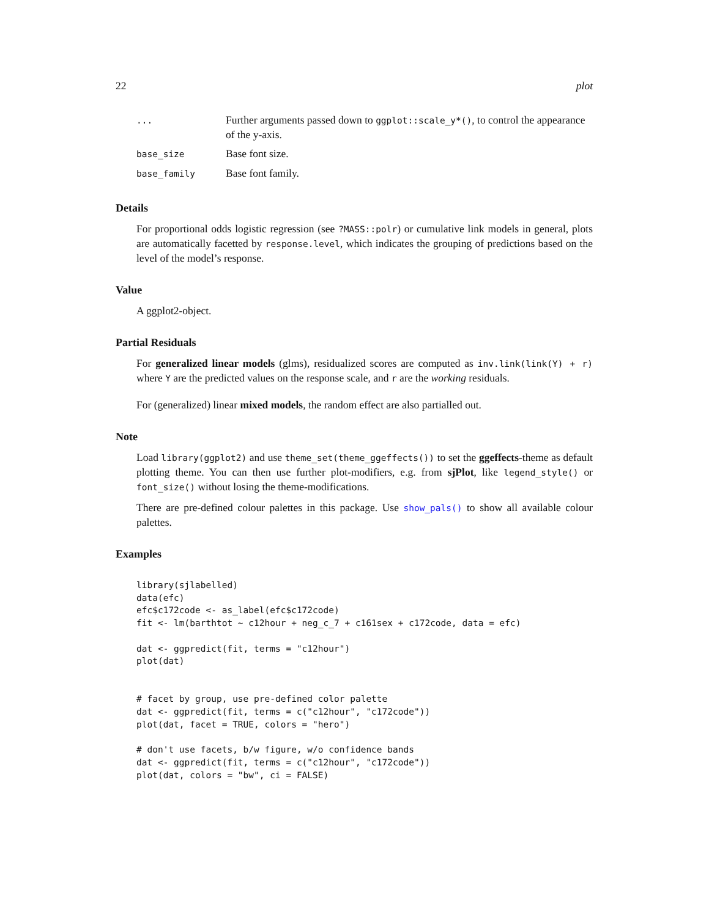22 plot
| ... | Further arguments passed down to ggplot::scale_y*() , to control the appearance of the y-axis. |
| base_size | Base font size. |
| base_family | Base font family. |
Details
For proportional odds logistic regression (see ?MASS::polr) or cumulative link models in general, plots are automatically facetted by response.level, which indicates the grouping of predictions based on the level of the model’s response.
Value
A ggplot2-object.
Partial Residuals
For generalized linear models (glms), residualized scores are computed as inv.link(link(Y) + r) where Y are the predicted values on the response scale, and r are the working residuals.
For (generalized) linear mixed models, the random effect are also partialled out.
Note
Load library(ggplot2) and use theme_set(theme_ggeffects()) to set the ggeffects-theme as default plotting theme. You can then use further plot-modifiers, e.g. from sjPlot, like legend_style() or font_size() without losing the theme-modifications.
There are pre-defined colour palettes in this package. Use show_pals() to show all available colour palettes.
Examples
library(sjlabelled)
data(efc)
efc$c172code <- as_label(efc$c172code)
fit <- lm(barthtot ~ c12hour + neg_c_7 + c161sex + c172code, data = efc)

dat <- ggpredict(fit, terms = "c12hour")
plot(dat)


# facet by group, use pre-defined color palette
dat <- ggpredict(fit, terms = c("c12hour", "c172code"))
plot(dat, facet = TRUE, colors = "hero")

# don't use facets, b/w figure, w/o confidence bands
dat <- ggpredict(fit, terms = c("c12hour", "c172code"))
plot(dat, colors = "bw", ci = FALSE)